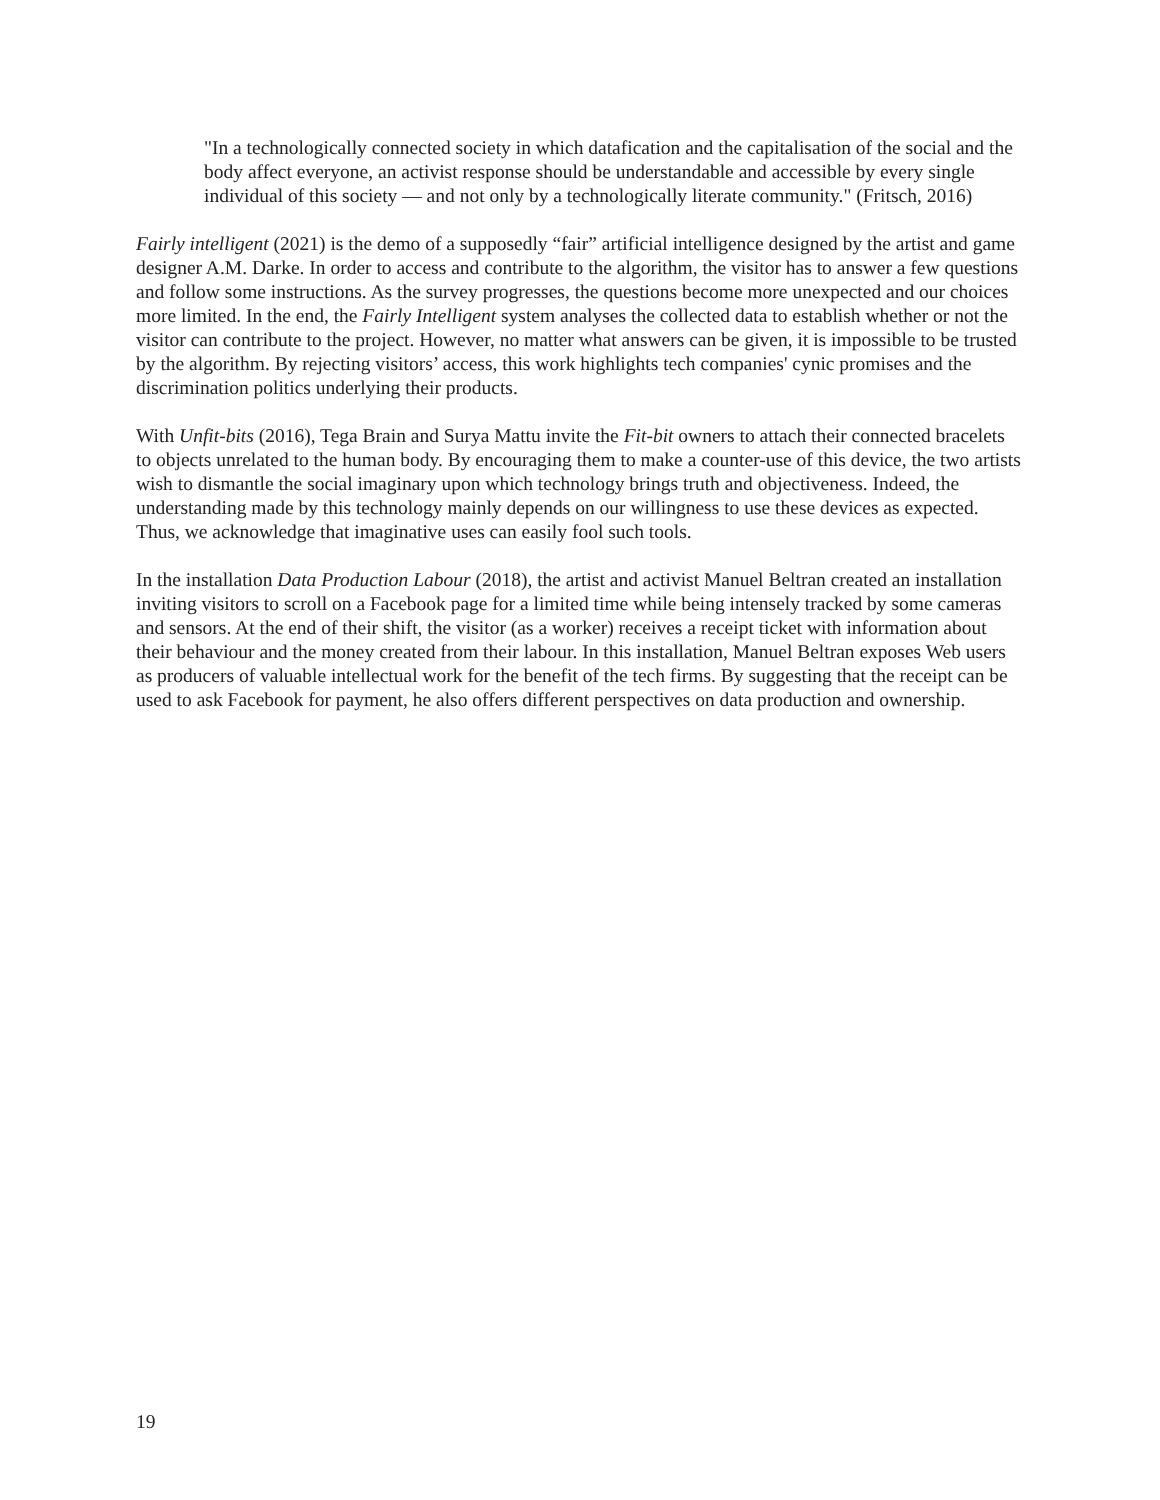"In a technologically connected society in which datafication and the capitalisation of the social and the body affect everyone, an activist response should be understandable and accessible by every single individual of this society — and not only by a technologically literate community." (Fritsch, 2016)
Fairly intelligent (2021) is the demo of a supposedly “fair” artificial intelligence designed by the artist and game designer A.M. Darke. In order to access and contribute to the algorithm, the visitor has to answer a few questions and follow some instructions. As the survey progresses, the questions become more unexpected and our choices more limited. In the end, the Fairly Intelligent system analyses the collected data to establish whether or not the visitor can contribute to the project. However, no matter what answers can be given, it is impossible to be trusted by the algorithm. By rejecting visitors’ access, this work highlights tech companies' cynic promises and the discrimination politics underlying their products.
With Unfit-bits (2016), Tega Brain and Surya Mattu invite the Fit-bit owners to attach their connected bracelets to objects unrelated to the human body. By encouraging them to make a counter-use of this device, the two artists wish to dismantle the social imaginary upon which technology brings truth and objectiveness. Indeed, the understanding made by this technology mainly depends on our willingness to use these devices as expected. Thus, we acknowledge that imaginative uses can easily fool such tools.
In the installation Data Production Labour (2018), the artist and activist Manuel Beltran created an installation inviting visitors to scroll on a Facebook page for a limited time while being intensely tracked by some cameras and sensors. At the end of their shift, the visitor (as a worker) receives a receipt ticket with information about their behaviour and the money created from their labour. In this installation, Manuel Beltran exposes Web users as producers of valuable intellectual work for the benefit of the tech firms. By suggesting that the receipt can be used to ask Facebook for payment, he also offers different perspectives on data production and ownership.
19